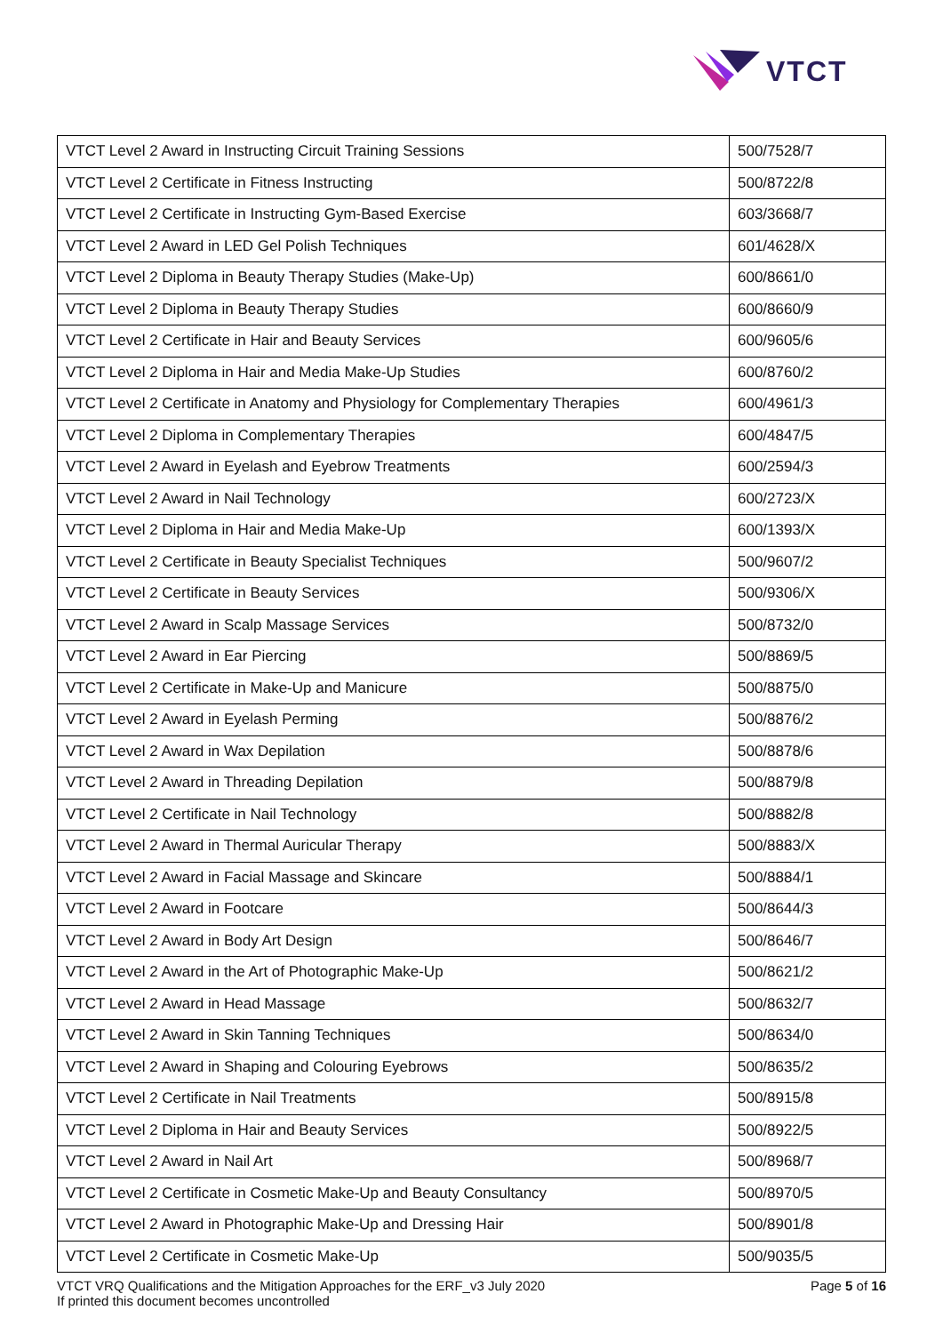VTCT
| VTCT Level 2 Award in Instructing Circuit Training Sessions | 500/7528/7 |
| VTCT Level 2 Certificate in Fitness Instructing | 500/8722/8 |
| VTCT Level 2 Certificate in Instructing Gym-Based Exercise | 603/3668/7 |
| VTCT Level 2 Award in LED Gel Polish Techniques | 601/4628/X |
| VTCT Level 2 Diploma in Beauty Therapy Studies (Make-Up) | 600/8661/0 |
| VTCT Level 2 Diploma in Beauty Therapy Studies | 600/8660/9 |
| VTCT Level 2 Certificate in Hair and Beauty Services | 600/9605/6 |
| VTCT Level 2 Diploma in Hair and Media Make-Up Studies | 600/8760/2 |
| VTCT Level 2 Certificate in Anatomy and Physiology for Complementary Therapies | 600/4961/3 |
| VTCT Level 2 Diploma in Complementary Therapies | 600/4847/5 |
| VTCT Level 2 Award in Eyelash and Eyebrow Treatments | 600/2594/3 |
| VTCT Level 2 Award in Nail Technology | 600/2723/X |
| VTCT Level 2 Diploma in Hair and Media Make-Up | 600/1393/X |
| VTCT Level 2 Certificate in Beauty Specialist Techniques | 500/9607/2 |
| VTCT Level 2 Certificate in Beauty Services | 500/9306/X |
| VTCT Level 2 Award in Scalp Massage Services | 500/8732/0 |
| VTCT Level 2 Award in Ear Piercing | 500/8869/5 |
| VTCT Level 2 Certificate in Make-Up and Manicure | 500/8875/0 |
| VTCT Level 2 Award in Eyelash Perming | 500/8876/2 |
| VTCT Level 2 Award in Wax Depilation | 500/8878/6 |
| VTCT Level 2 Award in Threading Depilation | 500/8879/8 |
| VTCT Level 2 Certificate in Nail Technology | 500/8882/8 |
| VTCT Level 2 Award in Thermal Auricular Therapy | 500/8883/X |
| VTCT Level 2 Award in Facial Massage and Skincare | 500/8884/1 |
| VTCT Level 2 Award in Footcare | 500/8644/3 |
| VTCT Level 2 Award in Body Art Design | 500/8646/7 |
| VTCT Level 2 Award in the Art of Photographic Make-Up | 500/8621/2 |
| VTCT Level 2 Award in Head Massage | 500/8632/7 |
| VTCT Level 2 Award in Skin Tanning Techniques | 500/8634/0 |
| VTCT Level 2 Award in Shaping and Colouring Eyebrows | 500/8635/2 |
| VTCT Level 2 Certificate in Nail Treatments | 500/8915/8 |
| VTCT Level 2 Diploma in Hair and Beauty Services | 500/8922/5 |
| VTCT Level 2 Award in Nail Art | 500/8968/7 |
| VTCT Level 2 Certificate in Cosmetic Make-Up and Beauty Consultancy | 500/8970/5 |
| VTCT Level 2 Award in Photographic Make-Up and Dressing Hair | 500/8901/8 |
| VTCT Level 2 Certificate in Cosmetic Make-Up | 500/9035/5 |
VTCT VRQ Qualifications and the Mitigation Approaches for the ERF_v3 July 2020
If printed this document becomes uncontrolled
Page 5 of 16